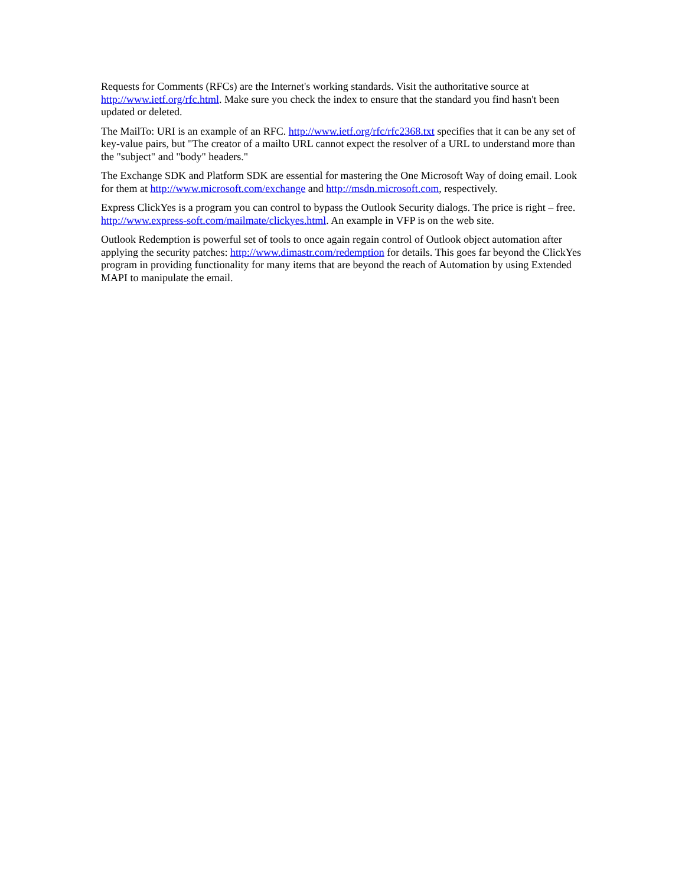Requests for Comments (RFCs) are the Internet's working standards. Visit the authoritative source at http://www.ietf.org/rfc.html. Make sure you check the index to ensure that the standard you find hasn't been updated or deleted.
The MailTo: URI is an example of an RFC. http://www.ietf.org/rfc/rfc2368.txt specifies that it can be any set of key-value pairs, but "The creator of a mailto URL cannot expect the resolver of a URL to understand more than the "subject" and "body" headers."
The Exchange SDK and Platform SDK are essential for mastering the One Microsoft Way of doing email. Look for them at http://www.microsoft.com/exchange and http://msdn.microsoft.com, respectively.
Express ClickYes is a program you can control to bypass the Outlook Security dialogs. The price is right – free. http://www.express-soft.com/mailmate/clickyes.html. An example in VFP is on the web site.
Outlook Redemption is powerful set of tools to once again regain control of Outlook object automation after applying the security patches: http://www.dimastr.com/redemption for details. This goes far beyond the ClickYes program in providing functionality for many items that are beyond the reach of Automation by using Extended MAPI to manipulate the email.